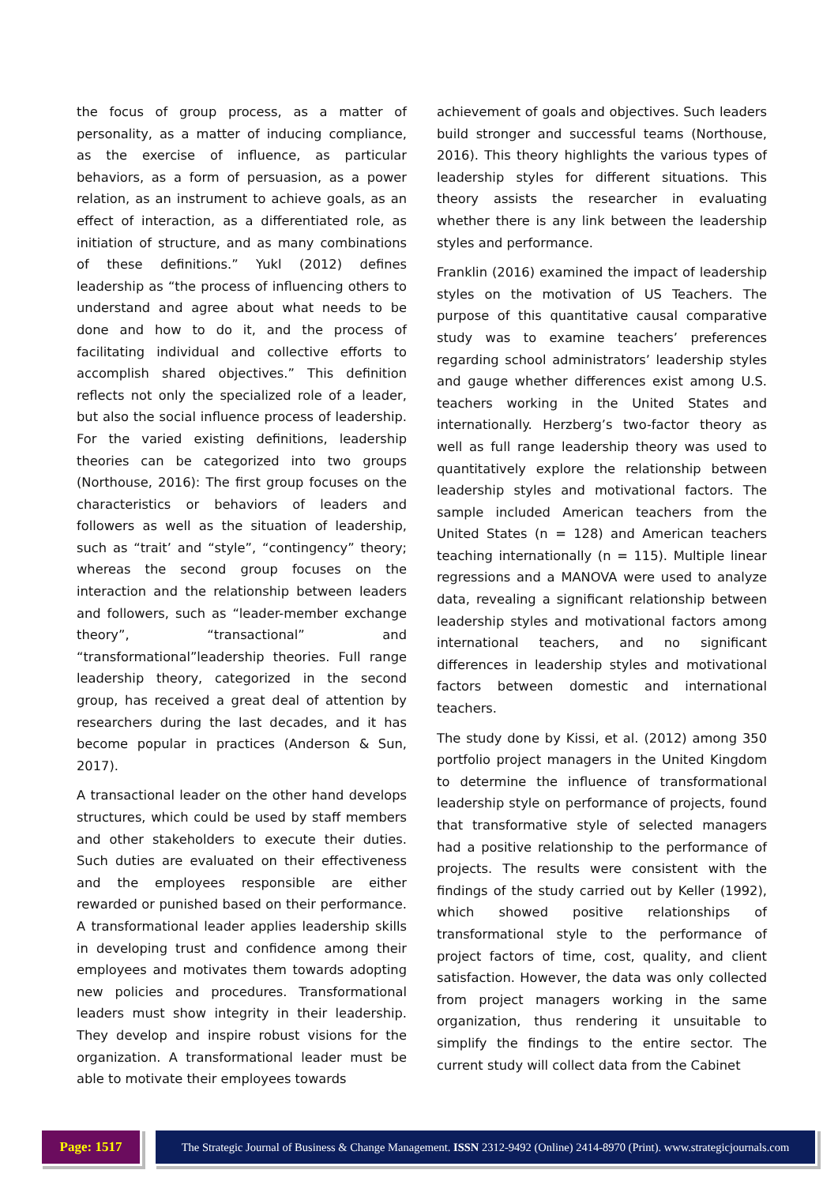the focus of group process, as a matter of personality, as a matter of inducing compliance, as the exercise of influence, as particular behaviors, as a form of persuasion, as a power relation, as an instrument to achieve goals, as an effect of interaction, as a differentiated role, as initiation of structure, and as many combinations of these definitions.” Yukl (2012) defines leadership as “the process of influencing others to understand and agree about what needs to be done and how to do it, and the process of facilitating individual and collective efforts to accomplish shared objectives.” This definition reflects not only the specialized role of a leader, but also the social influence process of leadership. For the varied existing definitions, leadership theories can be categorized into two groups (Northouse, 2016): The first group focuses on the characteristics or behaviors of leaders and followers as well as the situation of leadership, such as “trait’ and “style”, “contingency” theory; whereas the second group focuses on the interaction and the relationship between leaders and followers, such as “leader-member exchange theory”, “transactional” and “transformational”leadership theories. Full range leadership theory, categorized in the second group, has received a great deal of attention by researchers during the last decades, and it has become popular in practices (Anderson & Sun, 2017).
A transactional leader on the other hand develops structures, which could be used by staff members and other stakeholders to execute their duties. Such duties are evaluated on their effectiveness and the employees responsible are either rewarded or punished based on their performance. A transformational leader applies leadership skills in developing trust and confidence among their employees and motivates them towards adopting new policies and procedures. Transformational leaders must show integrity in their leadership. They develop and inspire robust visions for the organization. A transformational leader must be able to motivate their employees towards
achievement of goals and objectives. Such leaders build stronger and successful teams (Northouse, 2016). This theory highlights the various types of leadership styles for different situations. This theory assists the researcher in evaluating whether there is any link between the leadership styles and performance.
Franklin (2016) examined the impact of leadership styles on the motivation of US Teachers. The purpose of this quantitative causal comparative study was to examine teachers’ preferences regarding school administrators’ leadership styles and gauge whether differences exist among U.S. teachers working in the United States and internationally. Herzberg’s two-factor theory as well as full range leadership theory was used to quantitatively explore the relationship between leadership styles and motivational factors. The sample included American teachers from the United States (n = 128) and American teachers teaching internationally (n = 115). Multiple linear regressions and a MANOVA were used to analyze data, revealing a significant relationship between leadership styles and motivational factors among international teachers, and no significant differences in leadership styles and motivational factors between domestic and international teachers.
The study done by Kissi, et al. (2012) among 350 portfolio project managers in the United Kingdom to determine the influence of transformational leadership style on performance of projects, found that transformative style of selected managers had a positive relationship to the performance of projects. The results were consistent with the findings of the study carried out by Keller (1992), which showed positive relationships of transformational style to the performance of project factors of time, cost, quality, and client satisfaction. However, the data was only collected from project managers working in the same organization, thus rendering it unsuitable to simplify the findings to the entire sector. The current study will collect data from the Cabinet
Page: 1517
The Strategic Journal of Business & Change Management. ISSN 2312-9492 (Online) 2414-8970 (Print). www.strategicjournals.com